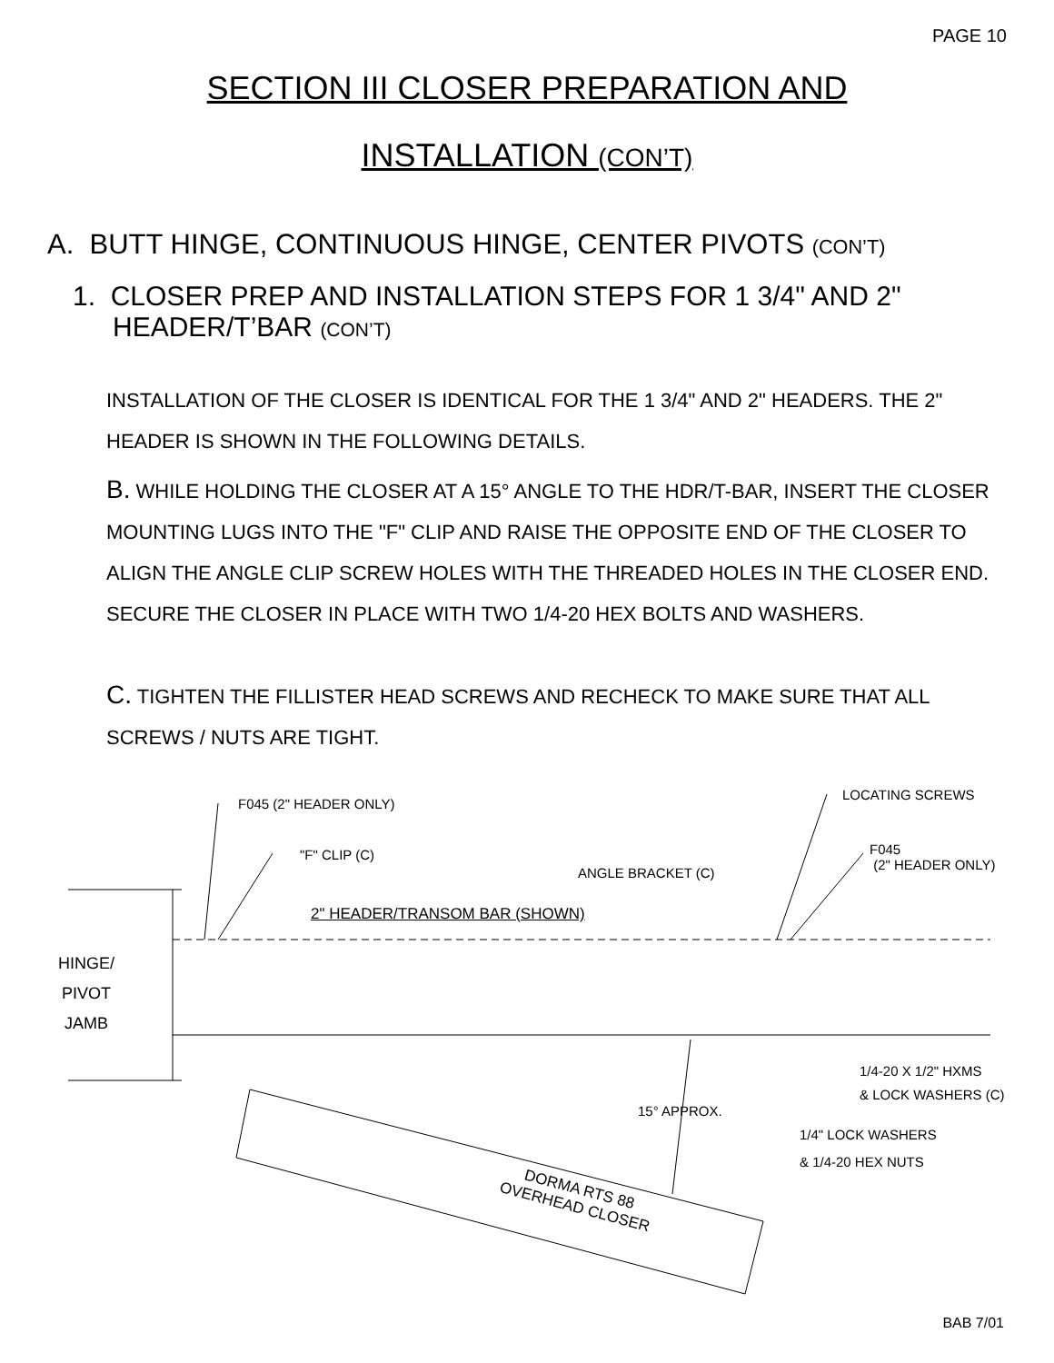PAGE 10
SECTION III CLOSER PREPARATION AND
INSTALLATION (CON’T)
A. BUTT HINGE, CONTINUOUS HINGE, CENTER PIVOTS (CON’T)
1. CLOSER PREP AND INSTALLATION STEPS FOR 1 3/4" AND 2" HEADER/T’BAR (CON’T)
INSTALLATION OF THE CLOSER IS IDENTICAL FOR THE 1 3/4" AND 2" HEADERS. THE 2" HEADER IS SHOWN IN THE FOLLOWING DETAILS.
B. WHILE HOLDING THE CLOSER AT A 15° ANGLE TO THE HDR/T-BAR, INSERT THE CLOSER MOUNTING LUGS INTO THE "F" CLIP AND RAISE THE OPPOSITE END OF THE CLOSER TO ALIGN THE ANGLE CLIP SCREW HOLES WITH THE THREADED HOLES IN THE CLOSER END. SECURE THE CLOSER IN PLACE WITH TWO 1/4-20 HEX BOLTS AND WASHERS.
C. TIGHTEN THE FILLISTER HEAD SCREWS AND RECHECK TO MAKE SURE THAT ALL SCREWS / NUTS ARE TIGHT.
F045 (2" HEADER ONLY)
LOCATING SCREWS
"F" CLIP (C)
F045
(2" HEADER ONLY)
ANGLE BRACKET (C)
2" HEADER/TRANSOM BAR (SHOWN)
HINGE/
PIVOT
JAMB
1/4-20 X 1/2" HXMS
& LOCK WASHERS (C)
15° APPROX.
1/4" LOCK WASHERS
& 1/4-20 HEX NUTS
DORMA RTS 88
OVERHEAD CLOSER
BAB 7/01